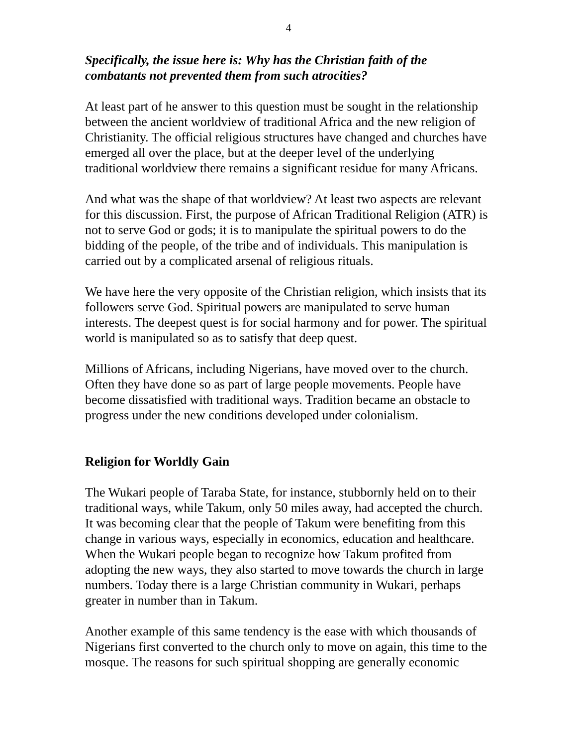4
Specifically, the issue here is: Why has the Christian faith of the combatants not prevented them from such atrocities?
At least part of he answer to this question must be sought in the relationship between the ancient worldview of traditional Africa and the new religion of Christianity. The official religious structures have changed and churches have emerged all over the place, but at the deeper level of the underlying traditional worldview there remains a significant residue for many Africans.
And what was the shape of that worldview? At least two aspects are relevant for this discussion. First, the purpose of African Traditional Religion (ATR) is not to serve God or gods; it is to manipulate the spiritual powers to do the bidding of the people, of the tribe and of individuals. This manipulation is carried out by a complicated arsenal of religious rituals.
We have here the very opposite of the Christian religion, which insists that its followers serve God. Spiritual powers are manipulated to serve human interests. The deepest quest is for social harmony and for power. The spiritual world is manipulated so as to satisfy that deep quest.
Millions of Africans, including Nigerians, have moved over to the church. Often they have done so as part of large people movements. People have become dissatisfied with traditional ways. Tradition became an obstacle to progress under the new conditions developed under colonialism.
Religion for Worldly Gain
The Wukari people of Taraba State, for instance, stubbornly held on to their traditional ways, while Takum, only 50 miles away, had accepted the church. It was becoming clear that the people of Takum were benefiting from this change in various ways, especially in economics, education and healthcare. When the Wukari people began to recognize how Takum profited from adopting the new ways, they also started to move towards the church in large numbers. Today there is a large Christian community in Wukari, perhaps greater in number than in Takum.
Another example of this same tendency is the ease with which thousands of Nigerians first converted to the church only to move on again, this time to the mosque. The reasons for such spiritual shopping are generally economic